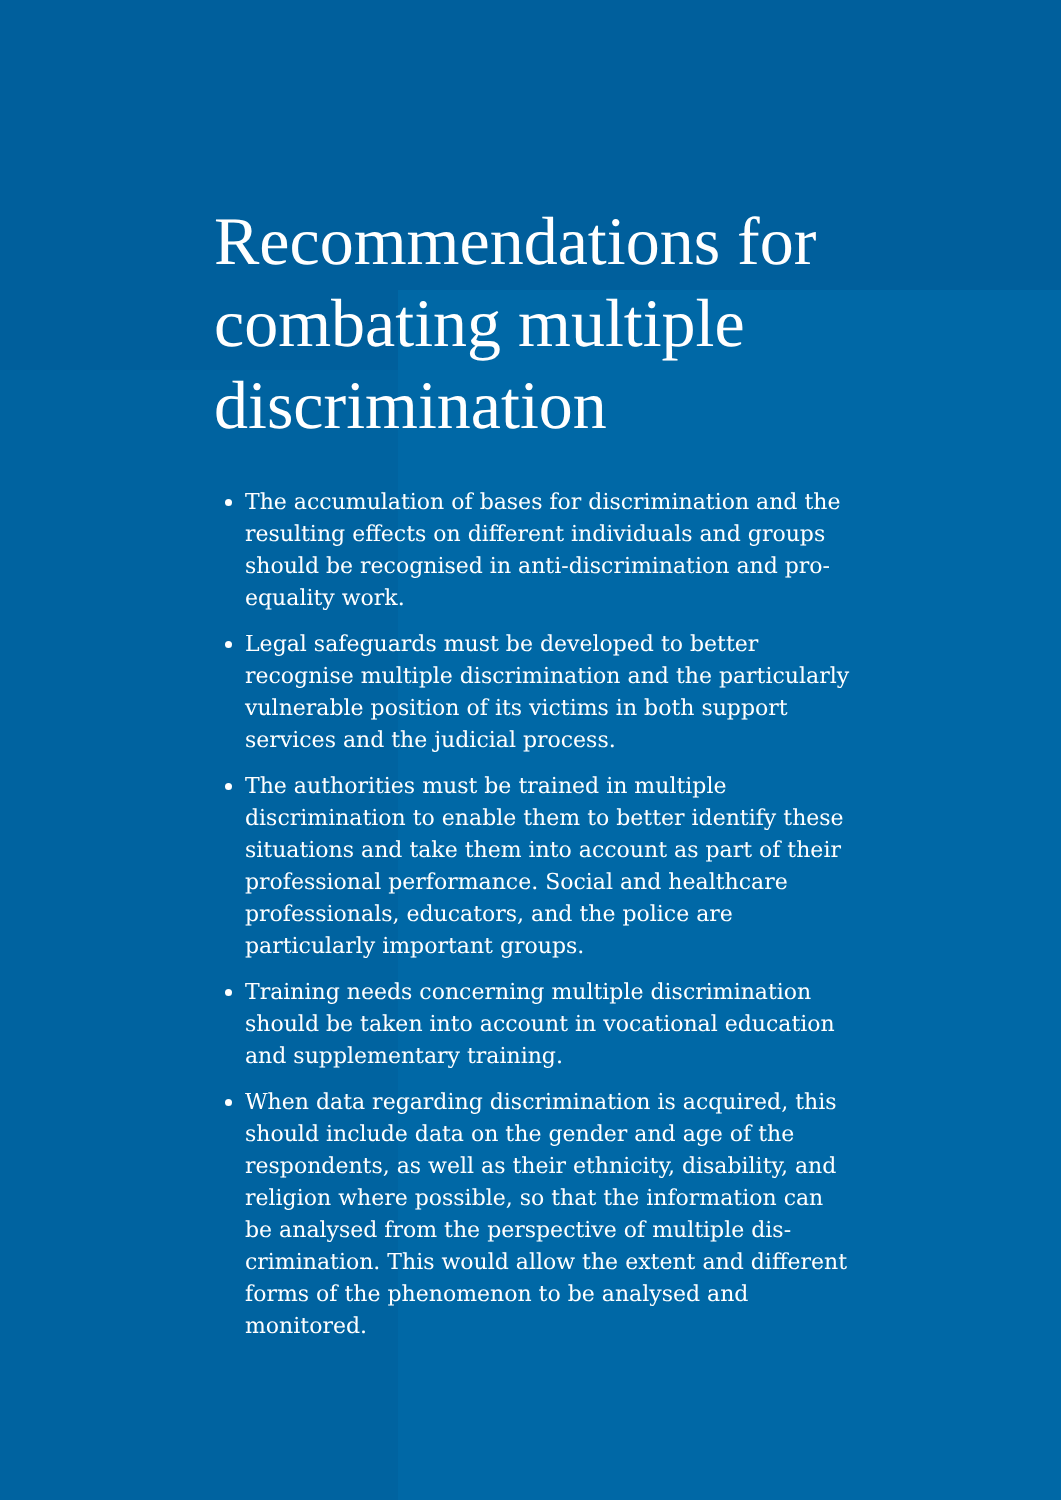Recommendations for combating multiple discrimination
The accumulation of bases for discrimination and the resulting effects on different individuals and groups should be recognised in anti-discrimination and pro-equality work.
Legal safeguards must be developed to better recognise multiple discrimination and the particularly vulnerable position of its victims in both support services and the judicial process.
The authorities must be trained in multiple discrimination to enable them to better identify these situations and take them into account as part of their professional performance. Social and healthcare professionals, educators, and the police are particularly important groups.
Training needs concerning multiple discrimination should be taken into account in vocational education and supplementary training.
When data regarding discrimination is acquired, this should include data on the gender and age of the respondents, as well as their ethnicity, disability, and religion where possible, so that the information can be analysed from the perspective of multiple dis-crimination. This would allow the extent and different forms of the phenomenon to be analysed and monitored.